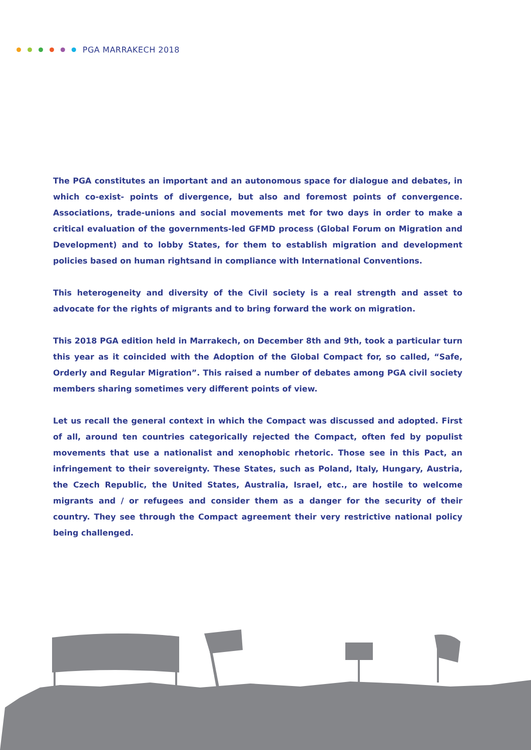PGA MARRAKECH 2018
The PGA constitutes an important and an autonomous space for dialogue and debates, in which co-exist- points of divergence, but also and foremost points of convergence. Associations, trade-unions and social movements met for two days in order to make a critical evaluation of the governments-led GFMD process (Global Forum on Migration and Development) and to lobby States, for them to establish migration and development policies based on human rightsand in compliance with International Conventions.
This heterogeneity and diversity of the Civil society is a real strength and asset to advocate for the rights of migrants and to bring forward the work on migration.
This 2018 PGA edition held in Marrakech, on December 8th and 9th, took a particular turn this year as it coincided with the Adoption of the Global Compact for, so called, “Safe, Orderly and Regular Migration”. This raised a number of debates among PGA civil society members sharing sometimes very different points of view.
Let us recall the general context in which the Compact was discussed and adopted. First of all, around ten countries categorically rejected the Compact, often fed by populist movements that use a nationalist and xenophobic rhetoric. Those see in this Pact, an infringement to their sovereignty. These States, such as Poland, Italy, Hungary, Austria, the Czech Republic, the United States, Australia, Israel, etc., are hostile to welcome migrants and / or refugees and consider them as a danger for the security of their country. They see through the Compact agreement their very restrictive national policy being challenged.